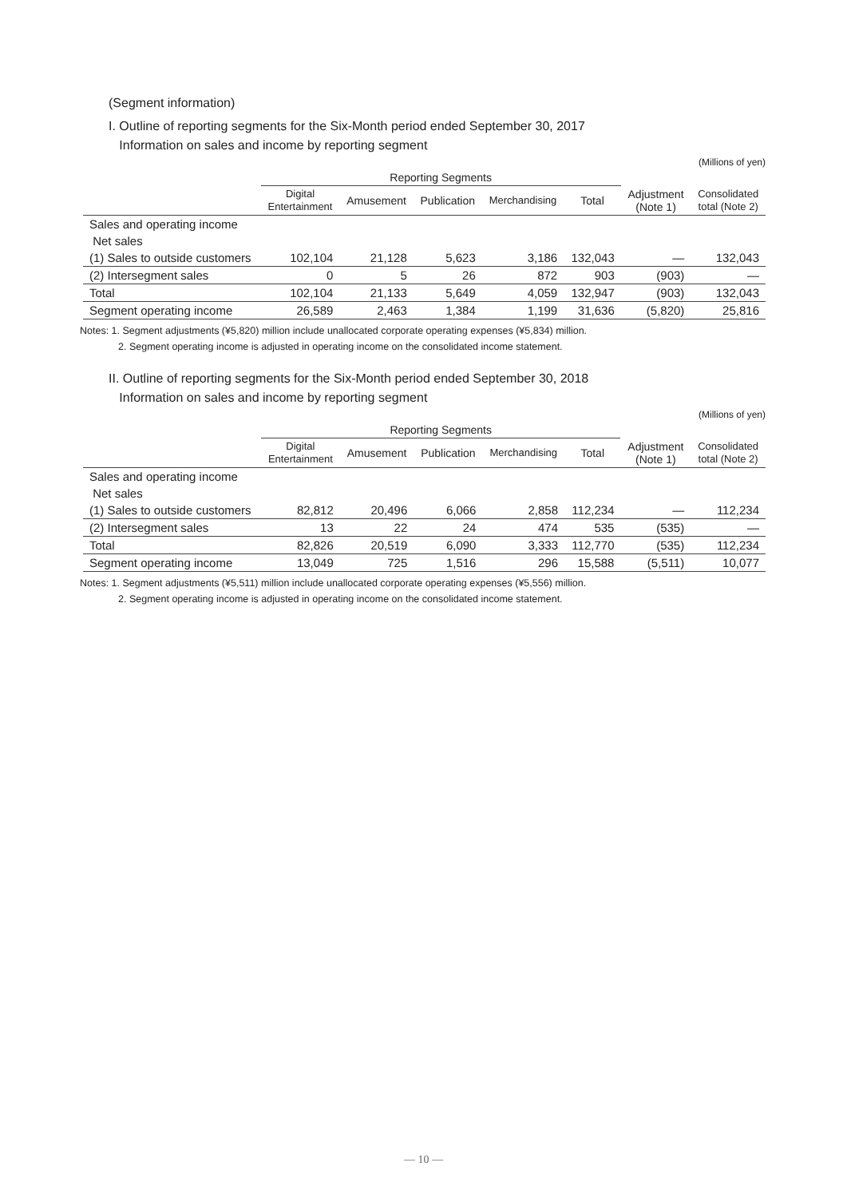(Segment information)
I. Outline of reporting segments for the Six-Month period ended September 30, 2017
Information on sales and income by reporting segment
(Millions of yen)
| | Reporting Segments | | | | | | |
| --- | --- | --- | --- | --- | --- | --- | --- |
| | Digital Entertainment | Amusement | Publication | Merchandising | Total | Adjustment (Note 1) | Consolidated total (Note 2) |
| Sales and operating income | | | | | | | |
| Net sales | | | | | | | |
| (1) Sales to outside customers | 102,104 | 21,128 | 5,623 | 3,186 | 132,043 | — | 132,043 |
| (2) Intersegment sales | 0 | 5 | 26 | 872 | 903 | (903) | — |
| Total | 102,104 | 21,133 | 5,649 | 4,059 | 132,947 | (903) | 132,043 |
| Segment operating income | 26,589 | 2,463 | 1,384 | 1,199 | 31,636 | (5,820) | 25,816 |
Notes: 1. Segment adjustments (¥5,820) million include unallocated corporate operating expenses (¥5,834) million.
2. Segment operating income is adjusted in operating income on the consolidated income statement.
II. Outline of reporting segments for the Six-Month period ended September 30, 2018
Information on sales and income by reporting segment
(Millions of yen)
| | Reporting Segments | | | | | | |
| --- | --- | --- | --- | --- | --- | --- | --- |
| | Digital Entertainment | Amusement | Publication | Merchandising | Total | Adjustment (Note 1) | Consolidated total (Note 2) |
| Sales and operating income | | | | | | | |
| Net sales | | | | | | | |
| (1) Sales to outside customers | 82,812 | 20,496 | 6,066 | 2,858 | 112,234 | — | 112,234 |
| (2) Intersegment sales | 13 | 22 | 24 | 474 | 535 | (535) | — |
| Total | 82,826 | 20,519 | 6,090 | 3,333 | 112,770 | (535) | 112,234 |
| Segment operating income | 13,049 | 725 | 1,516 | 296 | 15,588 | (5,511) | 10,077 |
Notes: 1. Segment adjustments (¥5,511) million include unallocated corporate operating expenses (¥5,556) million.
2. Segment operating income is adjusted in operating income on the consolidated income statement.
— 10 —